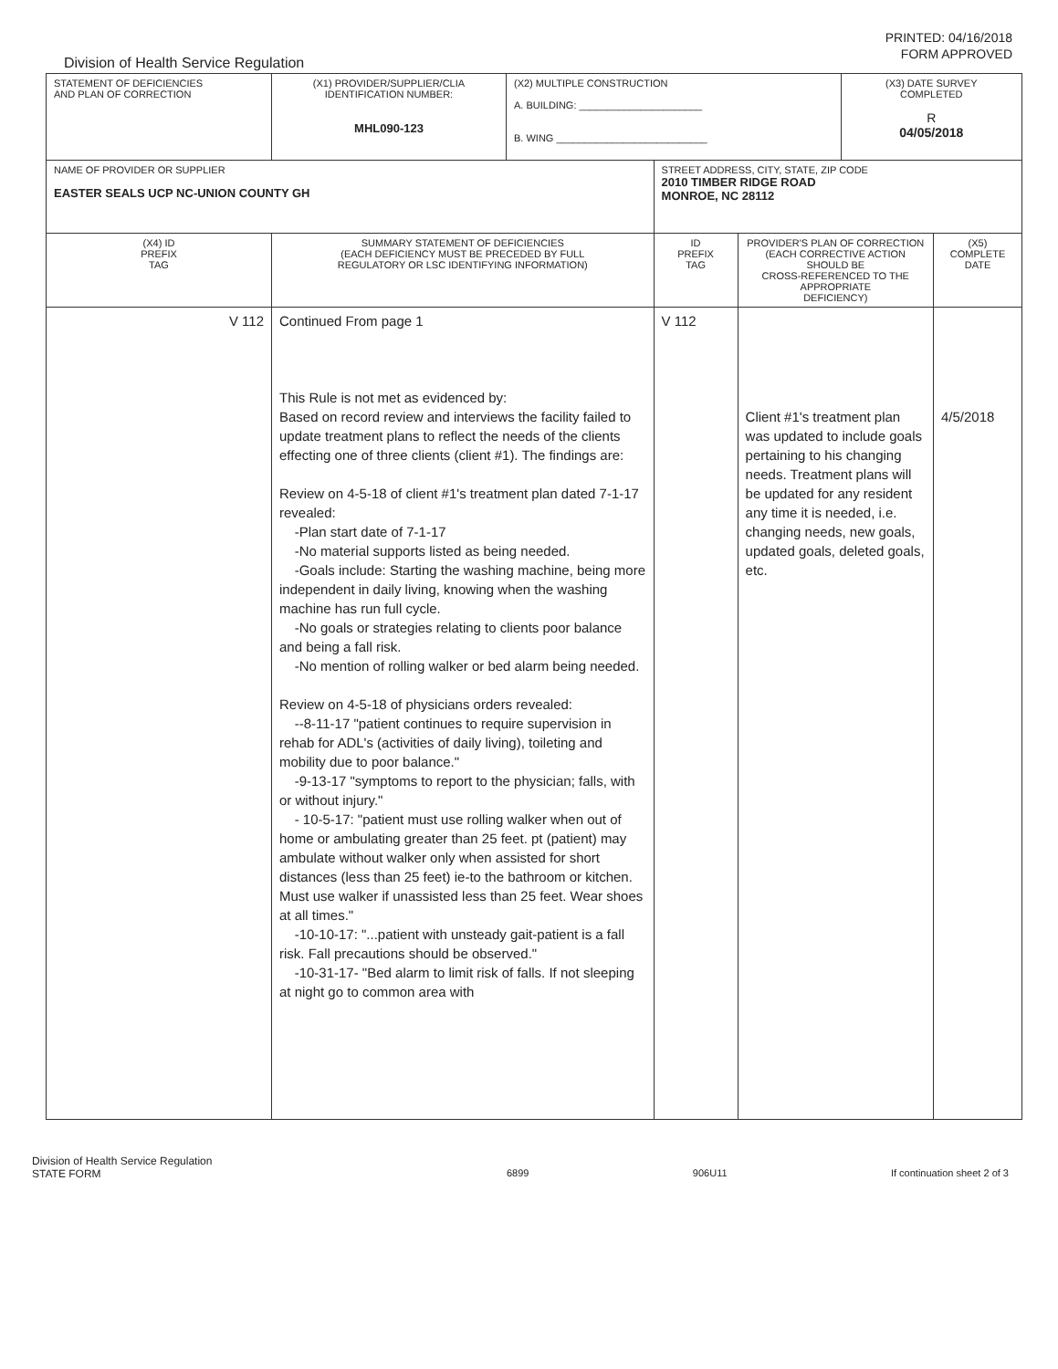PRINTED: 04/16/2018
FORM APPROVED
Division of Health Service Regulation
| STATEMENT OF DEFICIENCIES AND PLAN OF CORRECTION | (X1) PROVIDER/SUPPLIER/CLIA IDENTIFICATION NUMBER: MHL090-123 | (X2) MULTIPLE CONSTRUCTION A. BUILDING: ______________________ B. WING ___________________________ | | | (X3) DATE SURVEY COMPLETED R 04/05/2018 | |
| NAME OF PROVIDER OR SUPPLIER EASTER SEALS UCP NC-UNION COUNTY GH | | | STREET ADDRESS, CITY, STATE, ZIP CODE 2010 TIMBER RIDGE ROAD MONROE, NC 28112 | | | |
| (X4) ID PREFIX TAG | SUMMARY STATEMENT OF DEFICIENCIES (EACH DEFICIENCY MUST BE PRECEDED BY FULL REGULATORY OR LSC IDENTIFYING INFORMATION) | | ID PREFIX TAG | PROVIDER'S PLAN OF CORRECTION (EACH CORRECTIVE ACTION SHOULD BE CROSS-REFERENCED TO THE APPROPRIATE DEFICIENCY) | | (X5) COMPLETE DATE |
| V 112 | Continued From page 1 This Rule is not met as evidenced by: Based on record review and interviews the facility failed to update treatment plans to reflect the needs of the clients effecting one of three clients (client #1). The findings are: Review on 4-5-18 of client #1's treatment plan dated 7-1-17 revealed: -Plan start date of 7-1-17 -No material supports listed as being needed. -Goals include: Starting the washing machine, being more independent in daily living, knowing when the washing machine has run full cycle. -No goals or strategies relating to clients poor balance and being a fall risk. -No mention of rolling walker or bed alarm being needed. Review on 4-5-18 of physicians orders revealed: --8-11-17 "patient continues to require supervision in rehab for ADL's (activities of daily living), toileting and mobility due to poor balance." -9-13-17 "symptoms to report to the physician; falls, with or without injury." - 10-5-17: "patient must use rolling walker when out of home or ambulating greater than 25 feet. pt (patient) may ambulate without walker only when assisted for short distances (less than 25 feet) ie-to the bathroom or kitchen. Must use walker if unassisted less than 25 feet. Wear shoes at all times." -10-10-17: "...patient with unsteady gait-patient is a fall risk. Fall precautions should be observed." -10-31-17- "Bed alarm to limit risk of falls. If not sleeping at night go to common area with | | V 112 | Client #1's treatment plan was updated to include goals pertaining to his changing needs. Treatment plans will be updated for any resident any time it is needed, i.e. changing needs, new goals, updated goals, deleted goals, etc. | | 4/5/2018 |
Division of Health Service Regulation
STATE FORM
6899 906U11 If continuation sheet 2 of 3